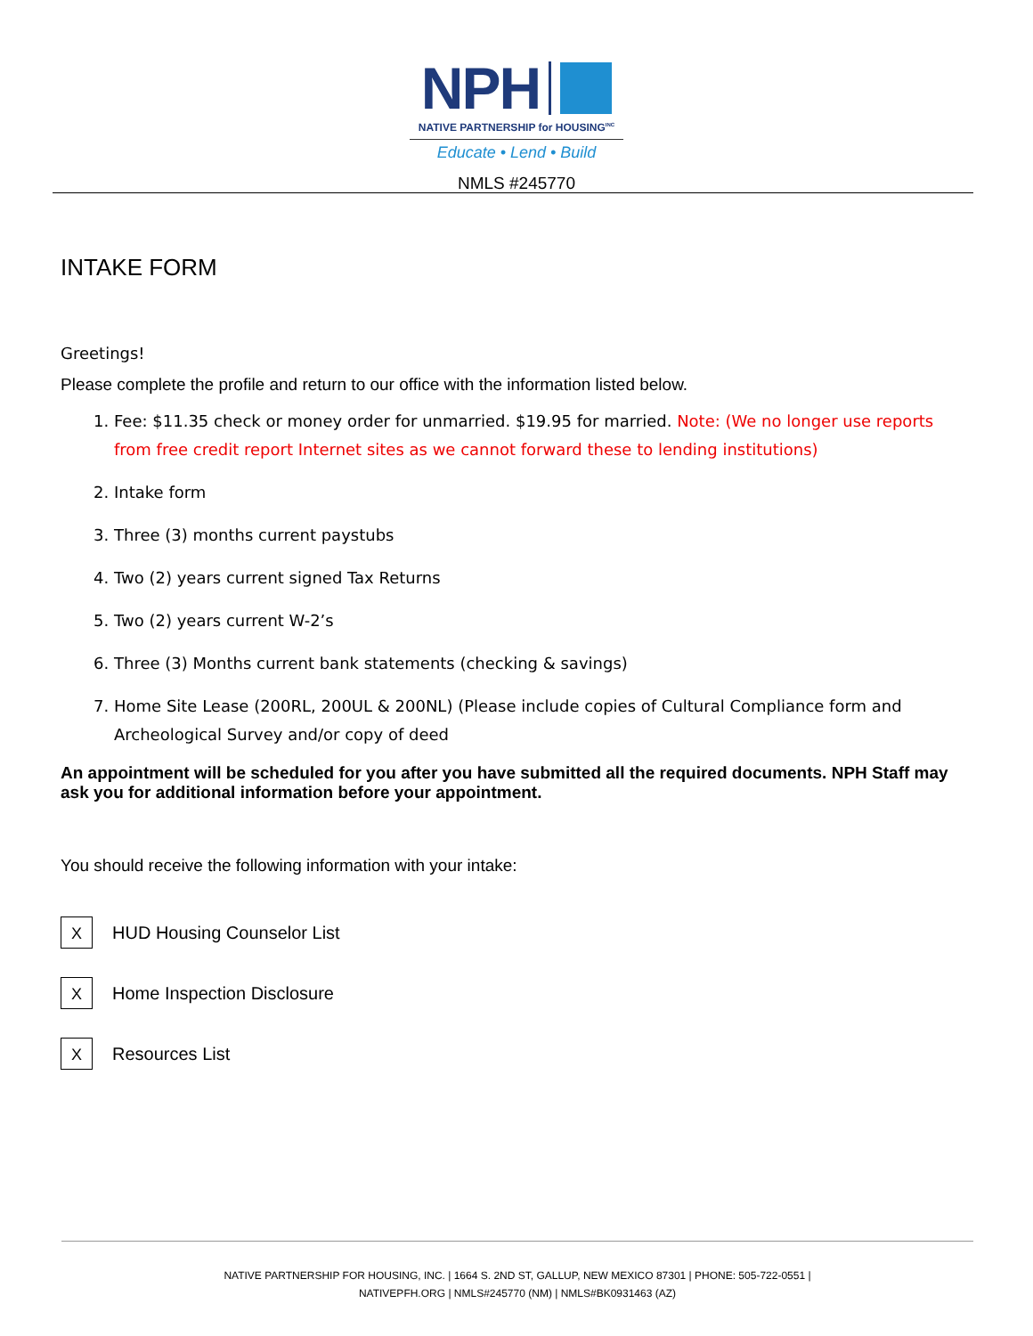NPH
NATIVE PARTNERSHIP for HOUSING<sup>INC</sup>
Educate • Lend • Build
NMLS #245770
INTAKE FORM
Greetings!
Please complete the profile and return to our office with the information listed below.
1. Fee: $11.35 check or money order for unmarried. $19.95 for married. Note: (We no longer use reports from free credit report Internet sites as we cannot forward these to lending institutions)
2. Intake form
3. Three (3) months current paystubs
4. Two (2) years current signed Tax Returns
5. Two (2) years current W-2’s
6. Three (3) Months current bank statements (checking & savings)
7. Home Site Lease (200RL, 200UL & 200NL) (Please include copies of Cultural Compliance form and Archeological Survey and/or copy of deed
An appointment will be scheduled for you after you have submitted all the required documents. NPH Staff may ask you for additional information before your appointment.
You should receive the following information with your intake:
X
HUD Housing Counselor List
X
Home Inspection Disclosure
X
Resources List
NATIVE PARTNERSHIP FOR HOUSING, INC. | 1664 S. 2ND ST, GALLUP, NEW MEXICO 87301 | PHONE: 505-722-0551 |
NATIVEPFH.ORG | NMLS#245770 (NM) | NMLS#BK0931463 (AZ)